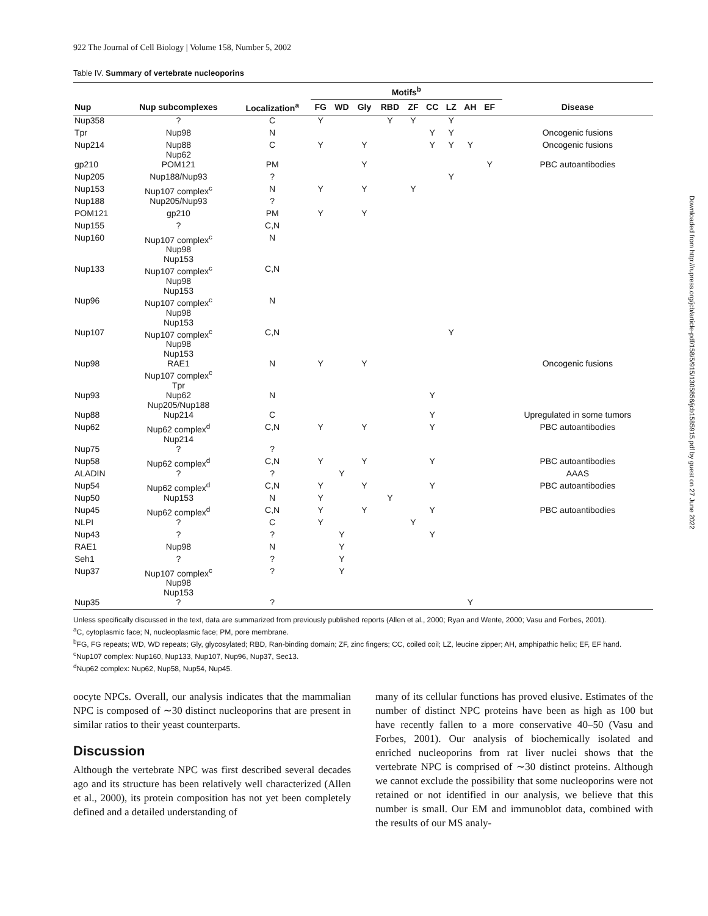922 The Journal of Cell Biology | Volume 158, Number 5, 2002
Table IV. Summary of vertebrate nucleoporins
| | | | Motifs<sup>b</sup> | | | | | | | | | | |
| --- | --- | --- | --- | --- | --- | --- | --- | --- | --- | --- | --- | --- | --- |
| Nup | Nup subcomplexes | Localization<sup>a</sup> | FG | WD | Gly | RBD | ZF | CC | LZ | AH | EF | | Disease |
| Nup358 | ? | C | Y | | | Y | Y | | Y | | | | |
| Tpr | Nup98 | N | | | | | | Y | Y | | | | Oncogenic fusions |
| Nup214 | Nup88 Nup62 | C | Y | | Y | | | Y | Y | Y | | | Oncogenic fusions |
| gp210 | POM121 | PM | | | Y | | | | | | Y | | PBC autoantibodies |
| Nup205 | Nup188/Nup93 | ? | | | | | | | Y | | | | |
| Nup153 | Nup107 complex<sup>c</sup> | N | Y | | Y | | Y | | | | | | |
| Nup188 | Nup205/Nup93 | ? | | | | | | | | | | | |
| POM121 | gp210 | PM | Y | | Y | | | | | | | | |
| Nup155 | ? | C,N | | | | | | | | | | | |
| Nup160 | Nup107 complex<sup>c</sup> Nup98 Nup153 | N | | | | | | | | | | | |
| Nup133 | Nup107 complex<sup>c</sup> Nup98 Nup153 | C,N | | | | | | | | | | | |
| Nup96 | Nup107 complex<sup>c</sup> Nup98 Nup153 | N | | | | | | | | | | | |
| Nup107 | Nup107 complex<sup>c</sup> Nup98 Nup153 | C,N | | | | | | | Y | | | | |
| Nup98 | RAE1 Nup107 complex<sup>c</sup> Tpr | N | Y | | Y | | | | | | | | Oncogenic fusions |
| Nup93 | Nup62 Nup205/Nup188 | N | | | | | | Y | | | | | |
| Nup88 | Nup214 | C | | | | | | Y | | | | | Upregulated in some tumors |
| Nup62 | Nup62 complex<sup>d</sup> Nup214 | C,N | Y | | Y | | | Y | | | | | PBC autoantibodies |
| Nup75 | ? | ? | | | | | | | | | | | |
| Nup58 | Nup62 complex<sup>d</sup> | C,N | Y | | Y | | | Y | | | | | PBC autoantibodies |
| ALADIN | ? | ? | | Y | | | | | | | | | AAAS |
| Nup54 | Nup62 complex<sup>d</sup> | C,N | Y | | Y | | | Y | | | | | PBC autoantibodies |
| Nup50 | Nup153 | N | Y | | | Y | | | | | | | |
| Nup45 | Nup62 complex<sup>d</sup> | C,N | Y | | Y | | | Y | | | | | PBC autoantibodies |
| NLPI | ? | C | Y | | | | Y | | | | | | |
| Nup43 | ? | ? | | Y | | | | Y | | | | | |
| RAE1 | Nup98 | N | | Y | | | | | | | | | |
| Seh1 | ? | ? | | Y | | | | | | | | | |
| Nup37 | Nup107 complex<sup>c</sup> Nup98 Nup153 | ? | | Y | | | | | | | | | |
| Nup35 | ? | ? | | | | | | | | Y | | | |
Unless specifically discussed in the text, data are summarized from previously published reports (Allen et al., 2000; Ryan and Wente, 2000; Vasu and Forbes, 2001).
<sup>a</sup> C, cytoplasmic face; N, nucleoplasmic face; PM, pore membrane.
<sup>b</sup> FG, FG repeats; WD, WD repeats; Gly, glycosylated; RBD, Ran-binding domain; ZF, zinc fingers; CC, coiled coil; LZ, leucine zipper; AH, amphipathic helix; EF, EF hand.
<sup>c</sup> Nup107 complex: Nup160, Nup133, Nup107, Nup96, Nup37, Sec13.
<sup>d</sup> Nup62 complex: Nup62, Nup58, Nup54, Nup45.
oocyte NPCs. Overall, our analysis indicates that the mammalian NPC is composed of ∼30 distinct nucleoporins that are present in similar ratios to their yeast counterparts.
Discussion
Although the vertebrate NPC was first described several decades ago and its structure has been relatively well characterized (Allen et al., 2000), its protein composition has not yet been completely defined and a detailed understanding of
many of its cellular functions has proved elusive. Estimates of the number of distinct NPC proteins have been as high as 100 but have recently fallen to a more conservative 40–50 (Vasu and Forbes, 2001). Our analysis of biochemically isolated and enriched nucleoporins from rat liver nuclei shows that the vertebrate NPC is comprised of ∼30 distinct proteins. Although we cannot exclude the possibility that some nucleoporins were not retained or not identified in our analysis, we believe that this number is small. Our EM and immunoblot data, combined with the results of our MS analy-
Downloaded from http://rupress.org/jcb/article-pdf/158/5/915/1305856/jcb1585915.pdf by guest on 27 June 2022